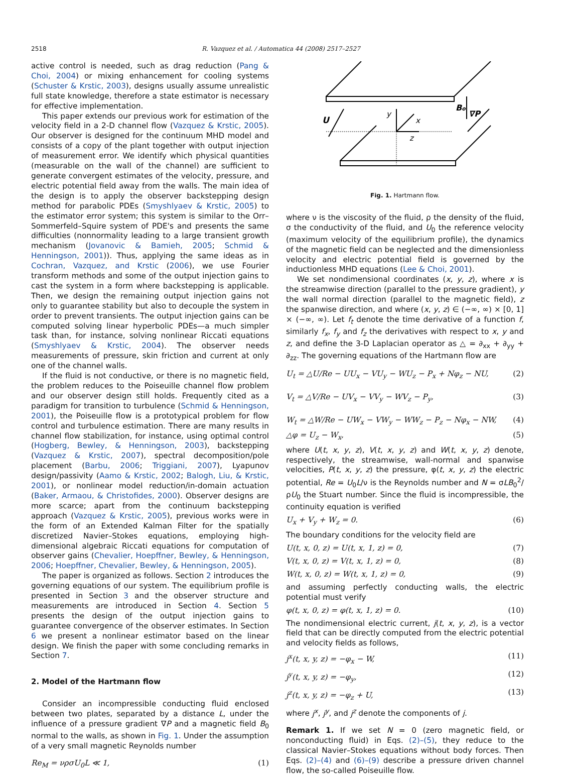2518 R. Vazquez et al. / Automatica 44 (2008) 2517–2527
active control is needed, such as drag reduction (Pang & Choi, 2004) or mixing enhancement for cooling systems (Schuster & Krstic, 2003), designs usually assume unrealistic full state knowledge, therefore a state estimator is necessary for effective implementation.
This paper extends our previous work for estimation of the velocity field in a 2-D channel flow (Vazquez & Krstic, 2005). Our observer is designed for the continuum MHD model and consists of a copy of the plant together with output injection of measurement error. We identify which physical quantities (measurable on the wall of the channel) are sufficient to generate convergent estimates of the velocity, pressure, and electric potential field away from the walls. The main idea of the design is to apply the observer backstepping design method for parabolic PDEs (Smyshlyaev & Krstic, 2005) to the estimator error system; this system is similar to the Orr–Sommerfeld–Squire system of PDE's and presents the same difficulties (nonnormality leading to a large transient growth mechanism (Jovanovic & Bamieh, 2005; Schmid & Henningson, 2001)). Thus, applying the same ideas as in Cochran, Vazquez, and Krstic (2006), we use Fourier transform methods and some of the output injection gains to cast the system in a form where backstepping is applicable. Then, we design the remaining output injection gains not only to guarantee stability but also to decouple the system in order to prevent transients. The output injection gains can be computed solving linear hyperbolic PDEs—a much simpler task than, for instance, solving nonlinear Riccati equations (Smyshlyaev & Krstic, 2004). The observer needs measurements of pressure, skin friction and current at only one of the channel walls.
If the fluid is not conductive, or there is no magnetic field, the problem reduces to the Poiseuille channel flow problem and our observer design still holds. Frequently cited as a paradigm for transition to turbulence (Schmid & Henningson, 2001), the Poiseuille flow is a prototypical problem for flow control and turbulence estimation. There are many results in channel flow stabilization, for instance, using optimal control (Hogberg, Bewley, & Henningson, 2003), backstepping (Vazquez & Krstic, 2007), spectral decomposition/pole placement (Barbu, 2006; Triggiani, 2007), Lyapunov design/passivity (Aamo & Krstic, 2002; Balogh, Liu, & Krstic, 2001), or nonlinear model reduction/in-domain actuation (Baker, Armaou, & Christofides, 2000). Observer designs are more scarce; apart from the continuum backstepping approach (Vazquez & Krstic, 2005), previous works were in the form of an Extended Kalman Filter for the spatially discretized Navier–Stokes equations, employing high-dimensional algebraic Riccati equations for computation of observer gains (Chevalier, Hoepffner, Bewley, & Henningson, 2006; Hoepffner, Chevalier, Bewley, & Henningson, 2005).
The paper is organized as follows. Section 2 introduces the governing equations of our system. The equilibrium profile is presented in Section 3 and the observer structure and measurements are introduced in Section 4. Section 5 presents the design of the output injection gains to guarantee convergence of the observer estimates. In Section 6 we present a nonlinear estimator based on the linear design. We finish the paper with some concluding remarks in Section 7.
2. Model of the Hartmann flow
Consider an incompressible conducting fluid enclosed between two plates, separated by a distance L, under the influence of a pressure gradient ∇P and a magnetic field B<sub>0</sub> normal to the walls, as shown in Fig. 1. Under the assumption of a very small magnetic Reynolds number
Re<sub>M</sub> = νρσU<sub>0</sub>L ≪ 1, (1)
U
y
x
z
Bo
∇P
Fig. 1. Hartmann flow.
where ν is the viscosity of the fluid, ρ the density of the fluid, σ the conductivity of the fluid, and U<sub>0</sub> the reference velocity (maximum velocity of the equilibrium profile), the dynamics of the magnetic field can be neglected and the dimensionless velocity and electric potential field is governed by the inductionless MHD equations (Lee & Choi, 2001).
We set nondimensional coordinates (x, y, z), where x is the streamwise direction (parallel to the pressure gradient), y the wall normal direction (parallel to the magnetic field), z the spanwise direction, and where (x, y, z) ∈ (−∞, ∞) × [0, 1] × (−∞, ∞). Let f<sub>t</sub> denote the time derivative of a function f, similarly f<sub>x</sub>, f<sub>y</sub> and f<sub>z</sub> the derivatives with respect to x, y and z, and define the 3-D Laplacian operator as △ = ∂<sub>xx</sub> + ∂<sub>yy</sub> + ∂<sub>zz</sub>. The governing equations of the Hartmann flow are
U<sub>t</sub> = △U/Re − UU<sub>x</sub> − VU<sub>y</sub> − WU<sub>z</sub> − P<sub>x</sub> + Nφ<sub>z</sub> − NU, (2)
V<sub>t</sub> = △V/Re − UV<sub>x</sub> − VV<sub>y</sub> − WV<sub>z</sub> − P<sub>y</sub>, (3)
W<sub>t</sub> = △W/Re − UW<sub>x</sub> − VW<sub>y</sub> − WW<sub>z</sub> − P<sub>z</sub> − Nφ<sub>x</sub> − NW, (4)
△φ = U<sub>z</sub> − W<sub>x</sub>, (5)
where U(t, x, y, z), V(t, x, y, z) and W(t, x, y, z) denote, respectively, the streamwise, wall-normal and spanwise velocities, P(t, x, y, z) the pressure, φ(t, x, y, z) the electric potential, Re = U<sub>0</sub>L/ν is the Reynolds number and N = σLB<sub>0</sub><sup>2</sup>/ρU<sub>0</sub> the Stuart number. Since the fluid is incompressible, the continuity equation is verified
U<sub>x</sub> + V<sub>y</sub> + W<sub>z</sub> = 0. (6)
The boundary conditions for the velocity field are
U(t, x, 0, z) = U(t, x, 1, z) = 0, (7)
V(t, x, 0, z) = V(t, x, 1, z) = 0, (8)
W(t, x, 0, z) = W(t, x, 1, z) = 0, (9)
and assuming perfectly conducting walls, the electric potential must verify
φ(t, x, 0, z) = φ(t, x, 1, z) = 0. (10)
The nondimensional electric current, j(t, x, y, z), is a vector field that can be directly computed from the electric potential and velocity fields as follows,
j<sup>x</sup>(t, x, y, z) = −φ<sub>x</sub> − W, (11)
j<sup>y</sup>(t, x, y, z) = −φ<sub>y</sub>, (12)
j<sup>z</sup>(t, x, y, z) = −φ<sub>z</sub> + U, (13)
where j<sup>x</sup>, j<sup>y</sup>, and j<sup>z</sup> denote the components of j.
Remark 1. If we set N = 0 (zero magnetic field, or nonconducting fluid) in Eqs. (2)–(5), they reduce to the classical Navier–Stokes equations without body forces. Then Eqs. (2)–(4) and (6)–(9) describe a pressure driven channel flow, the so-called Poiseuille flow.